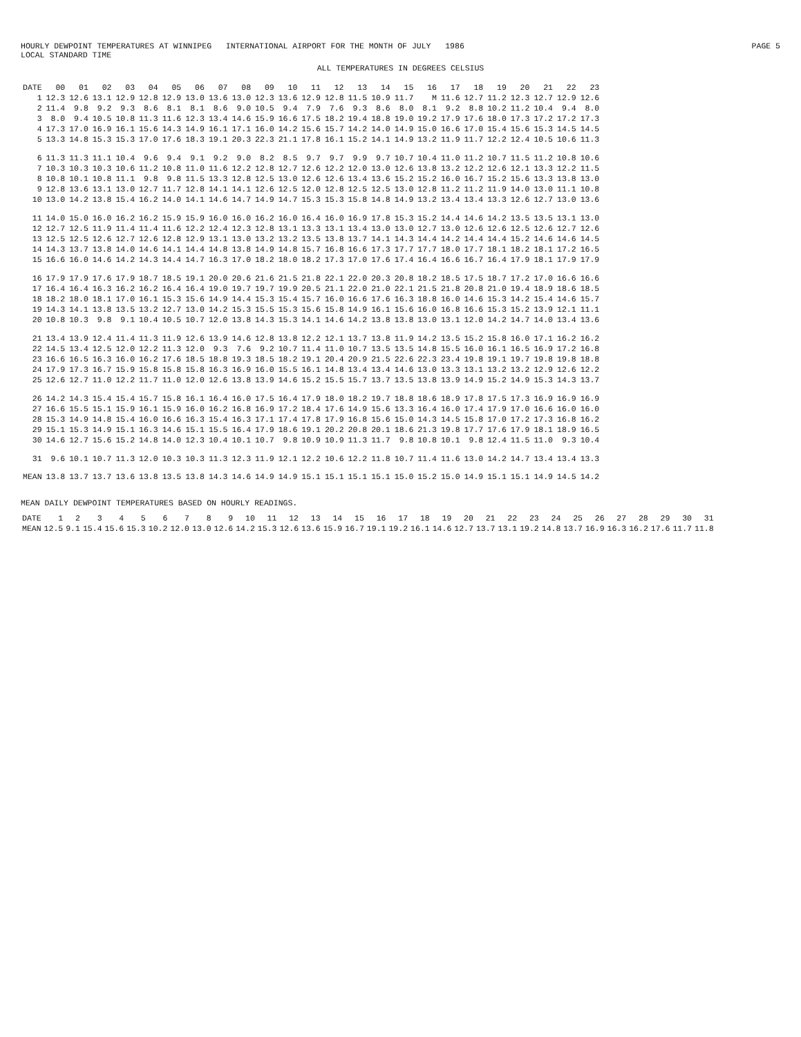HOURLY DEWPOINT TEMPERATURES AT WINNIPEG INTERNATIONAL AIRPORT FOR THE MONTH OF JULY 1986 PAGE 5
LOCAL STANDARD TIME
ALL TEMPERATURES IN DEGREES CELSIUS
| DATE | 00 | 01 | 02 | 03 | 04 | 05 | 06 | 07 | 08 | 09 | 10 | 11 | 12 | 13 | 14 | 15 | 16 | 17 | 18 | 19 | 20 | 21 | 22 | 23 |
| --- | --- | --- | --- | --- | --- | --- | --- | --- | --- | --- | --- | --- | --- | --- | --- | --- | --- | --- | --- | --- | --- | --- | --- | --- |
| 1 | 12.3 | 12.6 | 13.1 | 12.9 | 12.8 | 12.9 | 13.0 | 13.6 | 13.0 | 12.3 | 13.6 | 12.9 | 12.8 | 11.5 | 10.9 | 11.7 | M | 11.6 | 12.7 | 11.2 | 12.3 | 12.7 | 12.9 | 12.6 |
| 2 | 11.4 | 9.8 | 9.2 | 9.3 | 8.6 | 8.1 | 8.1 | 8.6 | 9.0 | 10.5 | 9.4 | 7.9 | 7.6 | 9.3 | 8.6 | 8.0 | 8.1 | 9.2 | 8.8 | 10.2 | 11.2 | 10.4 | 9.4 | 8.0 |
| 3 | 8.0 | 9.4 | 10.5 | 10.8 | 11.3 | 11.6 | 12.3 | 13.4 | 14.6 | 15.9 | 16.6 | 17.5 | 18.2 | 19.4 | 18.8 | 19.0 | 19.2 | 17.9 | 17.6 | 18.0 | 17.3 | 17.2 | 17.2 | 17.3 |
| 4 | 17.3 | 17.0 | 16.9 | 16.1 | 15.6 | 14.3 | 14.9 | 16.1 | 17.1 | 16.0 | 14.2 | 15.6 | 15.7 | 14.2 | 14.0 | 14.9 | 15.0 | 16.6 | 17.0 | 15.4 | 15.6 | 15.3 | 14.5 | 14.5 |
| 5 | 13.3 | 14.8 | 15.3 | 15.3 | 17.0 | 17.6 | 18.3 | 19.1 | 20.3 | 22.3 | 21.1 | 17.8 | 16.1 | 15.2 | 14.1 | 14.9 | 13.2 | 11.9 | 11.7 | 12.2 | 12.4 | 10.5 | 10.6 | 11.3 |
| 6 | 11.3 | 11.3 | 11.1 | 10.4 | 9.6 | 9.4 | 9.1 | 9.2 | 9.0 | 8.2 | 8.5 | 9.7 | 9.7 | 9.9 | 9.7 | 10.7 | 10.4 | 11.0 | 11.2 | 10.7 | 11.5 | 11.2 | 10.8 | 10.6 |
| 7 | 10.3 | 10.3 | 10.3 | 10.6 | 11.2 | 10.8 | 11.0 | 11.6 | 12.2 | 12.8 | 12.7 | 12.6 | 12.2 | 12.0 | 13.0 | 12.6 | 13.8 | 13.2 | 12.2 | 12.6 | 12.1 | 13.3 | 12.2 | 11.5 |
| 8 | 10.8 | 10.1 | 10.8 | 11.1 | 9.8 | 9.8 | 11.5 | 13.3 | 12.8 | 12.5 | 13.0 | 12.6 | 12.6 | 13.4 | 13.6 | 15.2 | 15.2 | 16.0 | 16.7 | 15.2 | 15.6 | 13.3 | 13.8 | 13.0 |
| 9 | 12.8 | 13.6 | 13.1 | 13.0 | 12.7 | 11.7 | 12.8 | 14.1 | 14.1 | 12.6 | 12.5 | 12.0 | 12.8 | 12.5 | 12.5 | 13.0 | 12.8 | 11.2 | 11.2 | 11.9 | 14.0 | 13.0 | 11.1 | 10.8 |
| 10 | 13.0 | 14.2 | 13.8 | 15.4 | 16.2 | 14.0 | 14.1 | 14.6 | 14.7 | 14.9 | 14.7 | 15.3 | 15.3 | 15.8 | 14.8 | 14.9 | 13.2 | 13.4 | 13.4 | 13.3 | 12.6 | 12.7 | 13.0 | 13.6 |
| 11 | 14.0 | 15.0 | 16.0 | 16.2 | 16.2 | 15.9 | 15.9 | 16.0 | 16.0 | 16.2 | 16.0 | 16.4 | 16.0 | 16.9 | 17.8 | 15.3 | 15.2 | 14.4 | 14.6 | 14.2 | 13.5 | 13.5 | 13.1 | 13.0 |
| 12 | 12.7 | 12.5 | 11.9 | 11.4 | 11.4 | 11.6 | 12.2 | 12.4 | 12.3 | 12.8 | 13.1 | 13.3 | 13.1 | 13.4 | 13.0 | 13.0 | 12.7 | 13.0 | 12.6 | 12.6 | 12.5 | 12.6 | 12.7 | 12.6 |
| 13 | 12.5 | 12.5 | 12.6 | 12.7 | 12.6 | 12.8 | 12.9 | 13.1 | 13.0 | 13.2 | 13.2 | 13.5 | 13.8 | 13.7 | 14.1 | 14.3 | 14.4 | 14.2 | 14.4 | 14.4 | 15.2 | 14.6 | 14.6 | 14.5 |
| 14 | 14.3 | 13.7 | 13.8 | 14.0 | 14.6 | 14.1 | 14.4 | 14.8 | 13.8 | 14.9 | 14.8 | 15.7 | 16.8 | 16.6 | 17.3 | 17.7 | 17.7 | 18.0 | 17.7 | 18.1 | 18.2 | 18.1 | 17.2 | 16.5 |
| 15 | 16.6 | 16.0 | 14.6 | 14.2 | 14.3 | 14.4 | 14.7 | 16.3 | 17.0 | 18.2 | 18.0 | 18.2 | 17.3 | 17.0 | 17.6 | 17.4 | 16.4 | 16.6 | 16.7 | 16.4 | 17.9 | 18.1 | 17.9 | 17.9 |
| 16 | 17.9 | 17.9 | 17.6 | 17.9 | 18.7 | 18.5 | 19.1 | 20.0 | 20.6 | 21.6 | 21.5 | 21.8 | 22.1 | 22.0 | 20.3 | 20.8 | 18.2 | 18.5 | 17.5 | 18.7 | 17.2 | 17.0 | 16.6 | 16.6 |
| 17 | 16.4 | 16.4 | 16.3 | 16.2 | 16.2 | 16.4 | 16.4 | 19.0 | 19.7 | 19.7 | 19.9 | 20.5 | 21.1 | 22.0 | 21.0 | 22.1 | 21.5 | 21.8 | 20.8 | 21.0 | 19.4 | 18.9 | 18.6 | 18.5 |
| 18 | 18.2 | 18.0 | 18.1 | 17.0 | 16.1 | 15.3 | 15.6 | 14.9 | 14.4 | 15.3 | 15.4 | 15.7 | 16.0 | 16.6 | 17.6 | 16.3 | 18.8 | 16.0 | 14.6 | 15.3 | 14.2 | 15.4 | 14.6 | 15.7 |
| 19 | 14.3 | 14.1 | 13.8 | 13.5 | 13.2 | 12.7 | 13.0 | 14.2 | 15.3 | 15.5 | 15.3 | 15.6 | 15.8 | 14.9 | 16.1 | 15.6 | 16.0 | 16.8 | 16.6 | 15.3 | 15.2 | 13.9 | 12.1 | 11.1 |
| 20 | 10.8 | 10.3 | 9.8 | 9.1 | 10.4 | 10.5 | 10.7 | 12.0 | 13.8 | 14.3 | 15.3 | 14.1 | 14.6 | 14.2 | 13.8 | 13.8 | 13.0 | 13.1 | 12.0 | 14.2 | 14.7 | 14.0 | 13.4 | 13.6 |
| 21 | 13.4 | 13.9 | 12.4 | 11.4 | 11.3 | 11.9 | 12.6 | 13.9 | 14.6 | 12.8 | 13.8 | 12.2 | 12.1 | 13.7 | 13.8 | 11.9 | 14.2 | 13.5 | 15.2 | 15.8 | 16.0 | 17.1 | 16.2 | 16.2 |
| 22 | 14.5 | 13.4 | 12.5 | 12.0 | 12.2 | 11.3 | 12.0 | 9.3 | 7.6 | 9.2 | 10.7 | 11.4 | 11.0 | 10.7 | 13.5 | 13.5 | 14.8 | 15.5 | 16.0 | 16.1 | 16.5 | 16.9 | 17.2 | 16.8 |
| 23 | 16.6 | 16.5 | 16.3 | 16.0 | 16.2 | 17.6 | 18.5 | 18.8 | 19.3 | 18.5 | 18.2 | 19.1 | 20.4 | 20.9 | 21.5 | 22.6 | 22.3 | 23.4 | 19.8 | 19.1 | 19.7 | 19.8 | 19.8 | 18.8 |
| 24 | 17.9 | 17.3 | 16.7 | 15.9 | 15.8 | 15.8 | 15.8 | 16.3 | 16.9 | 16.0 | 15.5 | 16.1 | 14.8 | 13.4 | 13.4 | 14.6 | 13.0 | 13.3 | 13.1 | 13.2 | 13.2 | 12.9 | 12.6 | 12.2 |
| 25 | 12.6 | 12.7 | 11.0 | 12.2 | 11.7 | 11.0 | 12.0 | 12.6 | 13.8 | 13.9 | 14.6 | 15.2 | 15.5 | 15.7 | 13.7 | 13.5 | 13.8 | 13.9 | 14.9 | 15.2 | 14.9 | 15.3 | 14.3 | 13.7 |
| 26 | 14.2 | 14.3 | 15.4 | 15.4 | 15.7 | 15.8 | 16.1 | 16.4 | 16.0 | 17.5 | 16.4 | 17.9 | 18.0 | 18.2 | 19.7 | 18.8 | 18.6 | 18.9 | 17.8 | 17.5 | 17.3 | 16.9 | 16.9 | 16.9 |
| 27 | 16.6 | 15.5 | 15.1 | 15.9 | 16.1 | 15.9 | 16.0 | 16.2 | 16.8 | 16.9 | 17.2 | 18.4 | 17.6 | 14.9 | 15.6 | 13.3 | 16.4 | 16.0 | 17.4 | 17.9 | 17.0 | 16.6 | 16.0 | 16.0 |
| 28 | 15.3 | 14.9 | 14.8 | 15.4 | 16.0 | 16.6 | 16.3 | 15.4 | 16.3 | 17.1 | 17.4 | 17.8 | 17.9 | 16.8 | 15.6 | 15.0 | 14.3 | 14.5 | 15.8 | 17.0 | 17.2 | 17.3 | 16.8 | 16.2 |
| 29 | 15.1 | 15.3 | 14.9 | 15.1 | 16.3 | 14.6 | 15.1 | 15.5 | 16.4 | 17.9 | 18.6 | 19.1 | 20.2 | 20.8 | 20.1 | 18.6 | 21.3 | 19.8 | 17.7 | 17.6 | 17.9 | 18.1 | 18.9 | 16.5 |
| 30 | 14.6 | 12.7 | 15.6 | 15.2 | 14.8 | 14.0 | 12.3 | 10.4 | 10.1 | 10.7 | 9.8 | 10.9 | 10.9 | 11.3 | 11.7 | 9.8 | 10.8 | 10.1 | 9.8 | 12.4 | 11.5 | 11.0 | 9.3 | 10.4 |
| 31 | 9.6 | 10.1 | 10.7 | 11.3 | 12.0 | 10.3 | 10.3 | 11.3 | 12.3 | 11.9 | 12.1 | 12.2 | 10.6 | 12.2 | 11.8 | 10.7 | 11.4 | 11.6 | 13.0 | 14.2 | 14.7 | 13.4 | 13.4 | 13.3 |
| MEAN | 13.8 | 13.7 | 13.7 | 13.6 | 13.8 | 13.5 | 13.8 | 14.3 | 14.6 | 14.9 | 14.9 | 15.1 | 15.1 | 15.1 | 15.1 | 15.0 | 15.2 | 15.0 | 14.9 | 15.1 | 15.1 | 14.9 | 14.5 | 14.2 |
MEAN DAILY DEWPOINT TEMPERATURES BASED ON HOURLY READINGS.
| DATE | 1 | 2 | 3 | 4 | 5 | 6 | 7 | 8 | 9 | 10 | 11 | 12 | 13 | 14 | 15 | 16 | 17 | 18 | 19 | 20 | 21 | 22 | 23 | 24 | 25 | 26 | 27 | 28 | 29 | 30 | 31 |
| --- | --- | --- | --- | --- | --- | --- | --- | --- | --- | --- | --- | --- | --- | --- | --- | --- | --- | --- | --- | --- | --- | --- | --- | --- | --- | --- | --- | --- | --- | --- | --- |
| MEAN | 12.5 | 9.1 | 15.4 | 15.6 | 15.3 | 10.2 | 12.0 | 13.0 | 12.6 | 14.2 | 15.3 | 12.6 | 13.6 | 15.9 | 16.7 | 19.1 | 19.2 | 16.1 | 14.6 | 12.7 | 13.7 | 13.1 | 19.2 | 14.8 | 13.7 | 16.9 | 16.3 | 16.2 | 17.6 | 11.7 | 11.8 |